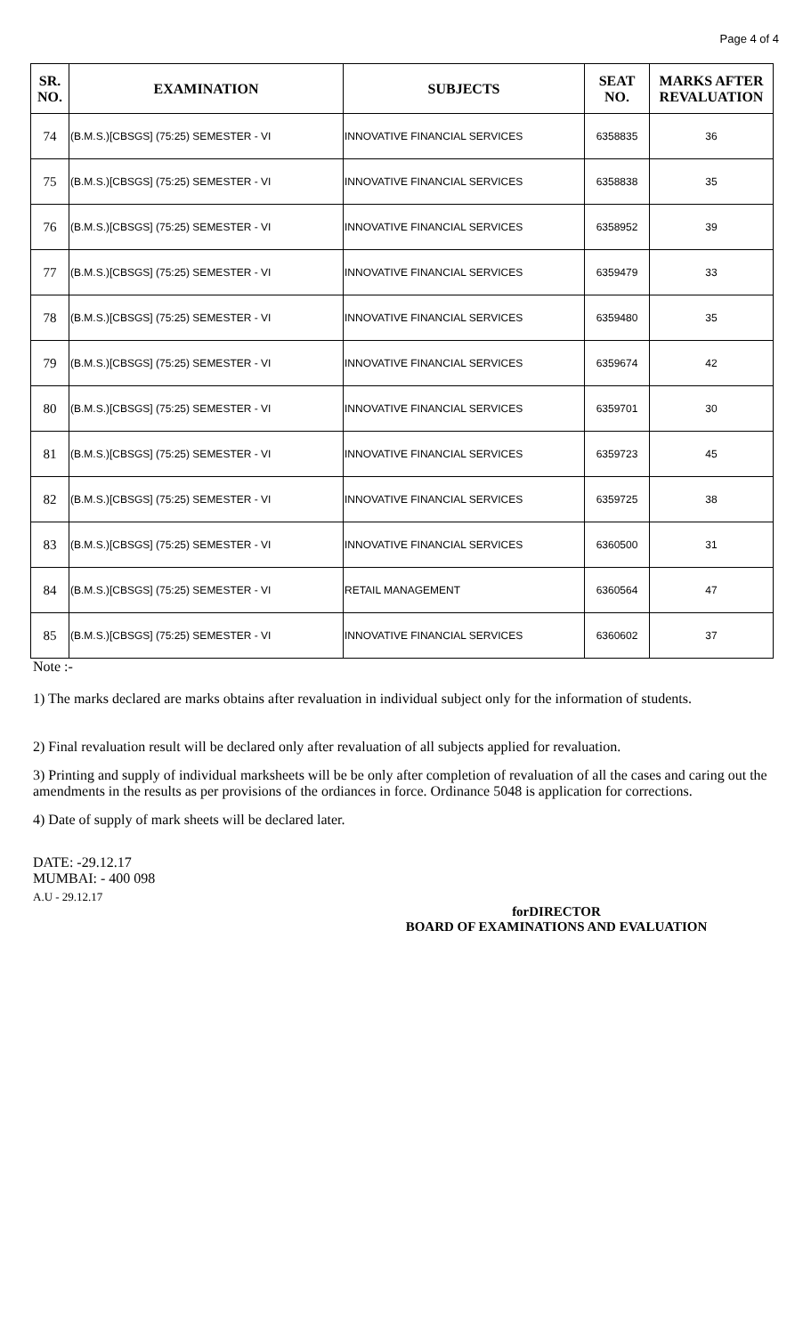Page 4 of 4
| SR. NO. | EXAMINATION | SUBJECTS | SEAT NO. | MARKS AFTER REVALUATION |
| --- | --- | --- | --- | --- |
| 74 | (B.M.S.)[CBSGS] (75:25) SEMESTER - VI | INNOVATIVE FINANCIAL SERVICES | 6358835 | 36 |
| 75 | (B.M.S.)[CBSGS] (75:25) SEMESTER - VI | INNOVATIVE FINANCIAL SERVICES | 6358838 | 35 |
| 76 | (B.M.S.)[CBSGS] (75:25) SEMESTER - VI | INNOVATIVE FINANCIAL SERVICES | 6358952 | 39 |
| 77 | (B.M.S.)[CBSGS] (75:25) SEMESTER - VI | INNOVATIVE FINANCIAL SERVICES | 6359479 | 33 |
| 78 | (B.M.S.)[CBSGS] (75:25) SEMESTER - VI | INNOVATIVE FINANCIAL SERVICES | 6359480 | 35 |
| 79 | (B.M.S.)[CBSGS] (75:25) SEMESTER - VI | INNOVATIVE FINANCIAL SERVICES | 6359674 | 42 |
| 80 | (B.M.S.)[CBSGS] (75:25) SEMESTER - VI | INNOVATIVE FINANCIAL SERVICES | 6359701 | 30 |
| 81 | (B.M.S.)[CBSGS] (75:25) SEMESTER - VI | INNOVATIVE FINANCIAL SERVICES | 6359723 | 45 |
| 82 | (B.M.S.)[CBSGS] (75:25) SEMESTER - VI | INNOVATIVE FINANCIAL SERVICES | 6359725 | 38 |
| 83 | (B.M.S.)[CBSGS] (75:25) SEMESTER - VI | INNOVATIVE FINANCIAL SERVICES | 6360500 | 31 |
| 84 | (B.M.S.)[CBSGS] (75:25) SEMESTER - VI | RETAIL MANAGEMENT | 6360564 | 47 |
| 85 | (B.M.S.)[CBSGS] (75:25) SEMESTER - VI | INNOVATIVE FINANCIAL SERVICES | 6360602 | 37 |
Note :-
1) The marks declared are marks obtains after revaluation in individual subject only for the information of students.
2) Final revaluation result will be declared only after revaluation of all subjects applied for revaluation.
3) Printing and supply of individual marksheets will be be only after completion of revaluation of all the cases and caring out the amendments in the results as per provisions of the ordiances in force. Ordinance 5048 is application for corrections.
4) Date of supply of mark sheets will be declared later.
DATE: -29.12.17
MUMBAI: - 400 098
A.U - 29.12.17
forDIRECTOR
BOARD OF EXAMINATIONS AND EVALUATION